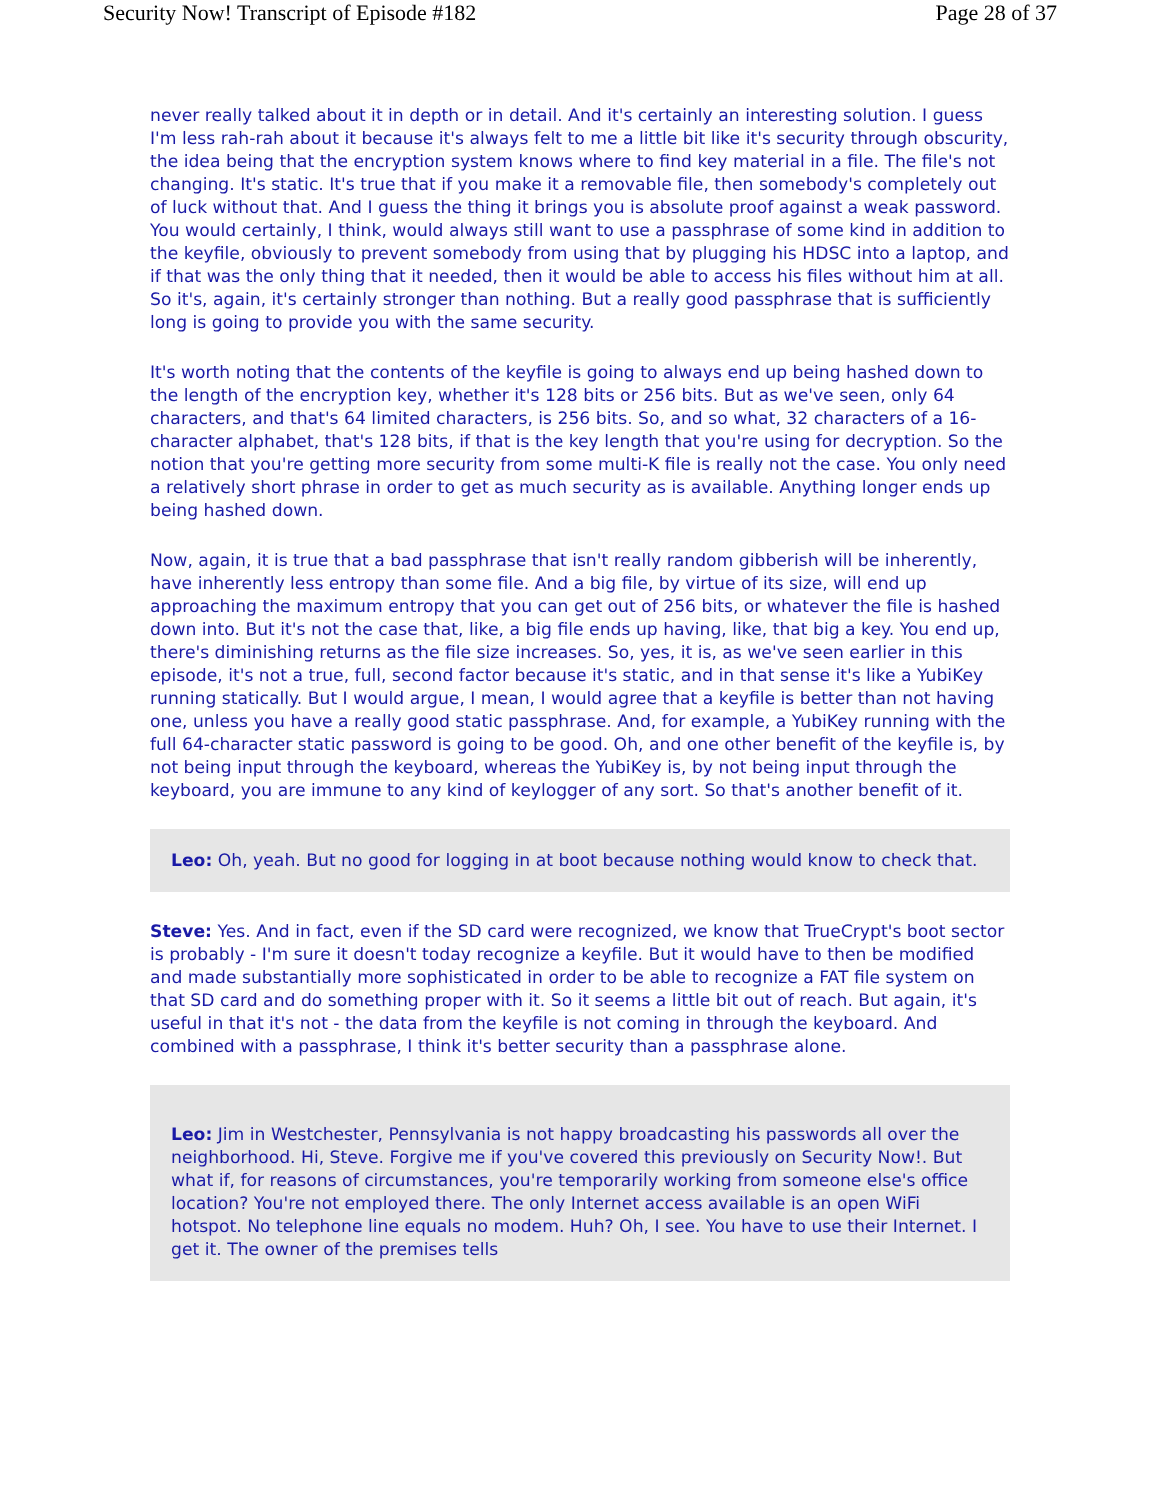Security Now! Transcript of Episode #182 Page 28 of 37
never really talked about it in depth or in detail. And it's certainly an interesting solution. I guess I'm less rah-rah about it because it's always felt to me a little bit like it's security through obscurity, the idea being that the encryption system knows where to find key material in a file. The file's not changing. It's static. It's true that if you make it a removable file, then somebody's completely out of luck without that. And I guess the thing it brings you is absolute proof against a weak password. You would certainly, I think, would always still want to use a passphrase of some kind in addition to the keyfile, obviously to prevent somebody from using that by plugging his HDSC into a laptop, and if that was the only thing that it needed, then it would be able to access his files without him at all. So it's, again, it's certainly stronger than nothing. But a really good passphrase that is sufficiently long is going to provide you with the same security.
It's worth noting that the contents of the keyfile is going to always end up being hashed down to the length of the encryption key, whether it's 128 bits or 256 bits. But as we've seen, only 64 characters, and that's 64 limited characters, is 256 bits. So, and so what, 32 characters of a 16-character alphabet, that's 128 bits, if that is the key length that you're using for decryption. So the notion that you're getting more security from some multi-K file is really not the case. You only need a relatively short phrase in order to get as much security as is available. Anything longer ends up being hashed down.
Now, again, it is true that a bad passphrase that isn't really random gibberish will be inherently, have inherently less entropy than some file. And a big file, by virtue of its size, will end up approaching the maximum entropy that you can get out of 256 bits, or whatever the file is hashed down into. But it's not the case that, like, a big file ends up having, like, that big a key. You end up, there's diminishing returns as the file size increases. So, yes, it is, as we've seen earlier in this episode, it's not a true, full, second factor because it's static, and in that sense it's like a YubiKey running statically. But I would argue, I mean, I would agree that a keyfile is better than not having one, unless you have a really good static passphrase. And, for example, a YubiKey running with the full 64-character static password is going to be good. Oh, and one other benefit of the keyfile is, by not being input through the keyboard, whereas the YubiKey is, by not being input through the keyboard, you are immune to any kind of keylogger of any sort. So that's another benefit of it.
Leo: Oh, yeah. But no good for logging in at boot because nothing would know to check that.
Steve: Yes. And in fact, even if the SD card were recognized, we know that TrueCrypt's boot sector is probably - I'm sure it doesn't today recognize a keyfile. But it would have to then be modified and made substantially more sophisticated in order to be able to recognize a FAT file system on that SD card and do something proper with it. So it seems a little bit out of reach. But again, it's useful in that it's not - the data from the keyfile is not coming in through the keyboard. And combined with a passphrase, I think it's better security than a passphrase alone.
Leo: Jim in Westchester, Pennsylvania is not happy broadcasting his passwords all over the neighborhood. Hi, Steve. Forgive me if you've covered this previously on Security Now!. But what if, for reasons of circumstances, you're temporarily working from someone else's office location? You're not employed there. The only Internet access available is an open WiFi hotspot. No telephone line equals no modem. Huh? Oh, I see. You have to use their Internet. I get it. The owner of the premises tells